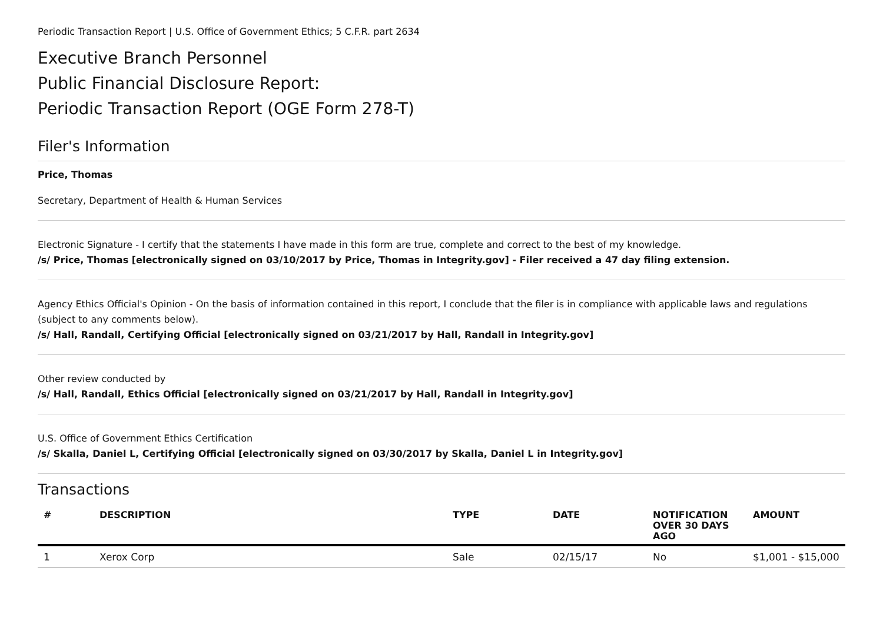Periodic Transaction Report | U.S. Office of Government Ethics; 5 C.F.R. part 2634
Executive Branch Personnel
Public Financial Disclosure Report:
Periodic Transaction Report (OGE Form 278-T)
Filer's Information
Price, Thomas
Secretary, Department of Health & Human Services
Electronic Signature - I certify that the statements I have made in this form are true, complete and correct to the best of my knowledge.
/s/ Price, Thomas [electronically signed on 03/10/2017 by Price, Thomas in Integrity.gov] - Filer received a 47 day filing extension.
Agency Ethics Official's Opinion - On the basis of information contained in this report, I conclude that the filer is in compliance with applicable laws and regulations (subject to any comments below).
/s/ Hall, Randall, Certifying Official [electronically signed on 03/21/2017 by Hall, Randall in Integrity.gov]
Other review conducted by
/s/ Hall, Randall, Ethics Official [electronically signed on 03/21/2017 by Hall, Randall in Integrity.gov]
U.S. Office of Government Ethics Certification
/s/ Skalla, Daniel L, Certifying Official [electronically signed on 03/30/2017 by Skalla, Daniel L in Integrity.gov]
Transactions
| # | DESCRIPTION | TYPE | DATE | NOTIFICATION OVER 30 DAYS AGO | AMOUNT |
| --- | --- | --- | --- | --- | --- |
| 1 | Xerox Corp | Sale | 02/15/17 | No | $1,001 - $15,000 |